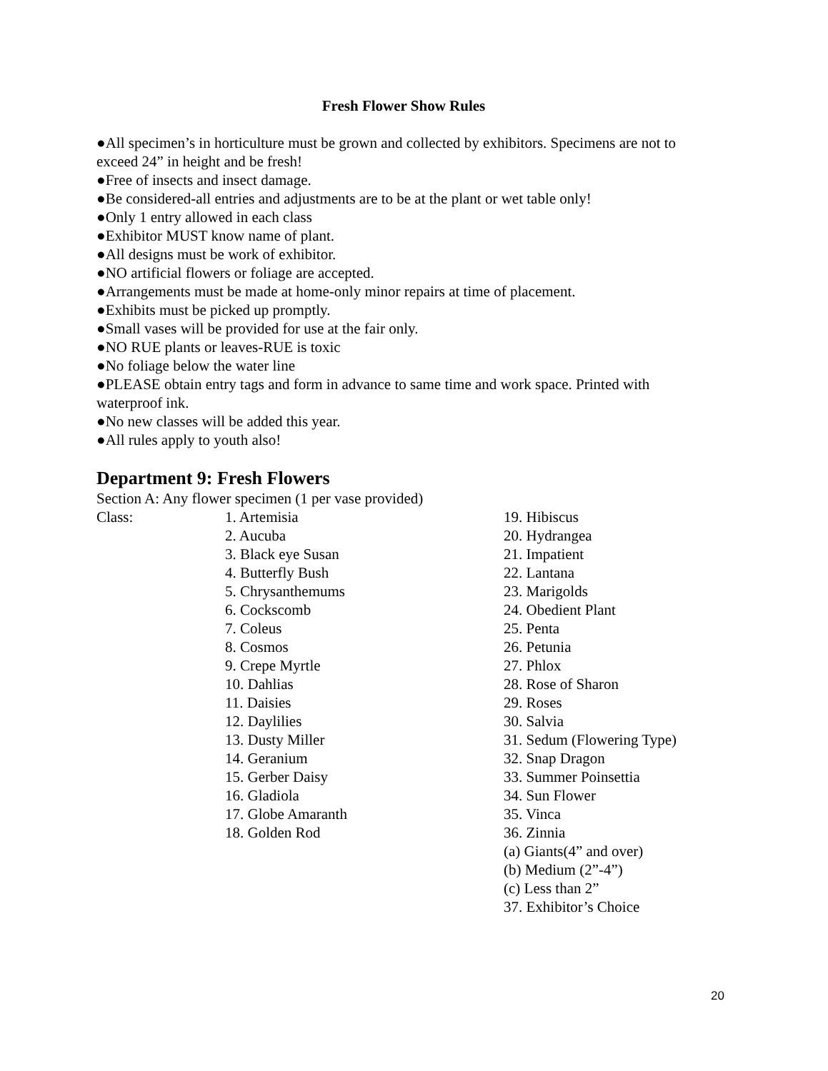Fresh Flower Show Rules
●All specimen’s in horticulture must be grown and collected by exhibitors. Specimens are not to exceed 24” in height and be fresh!
●Free of insects and insect damage.
●Be considered-all entries and adjustments are to be at the plant or wet table only!
●Only 1 entry allowed in each class
●Exhibitor MUST know name of plant.
●All designs must be work of exhibitor.
●NO artificial flowers or foliage are accepted.
●Arrangements must be made at home-only minor repairs at time of placement.
●Exhibits must be picked up promptly.
●Small vases will be provided for use at the fair only.
●NO RUE plants or leaves-RUE is toxic
●No foliage below the water line
●PLEASE obtain entry tags and form in advance to same time and work space. Printed with waterproof ink.
●No new classes will be added this year.
●All rules apply to youth also!
Department 9: Fresh Flowers
Section A: Any flower specimen (1 per vase provided)
Class: 1. Artemisia
2. Aucuba
3. Black eye Susan
4. Butterfly Bush
5. Chrysanthemums
6. Cockscomb
7. Coleus
8. Cosmos
9. Crepe Myrtle
10. Dahlias
11. Daisies
12. Daylilies
13. Dusty Miller
14. Geranium
15. Gerber Daisy
16. Gladiola
17. Globe Amaranth
18. Golden Rod
19. Hibiscus
20. Hydrangea
21. Impatient
22. Lantana
23. Marigolds
24. Obedient Plant
25. Penta
26. Petunia
27. Phlox
28. Rose of Sharon
29. Roses
30. Salvia
31. Sedum (Flowering Type)
32. Snap Dragon
33. Summer Poinsettia
34. Sun Flower
35. Vinca
36. Zinnia
(a) Giants(4” and over)
(b) Medium (2”-4”)
(c) Less than 2”
37. Exhibitor’s Choice
20